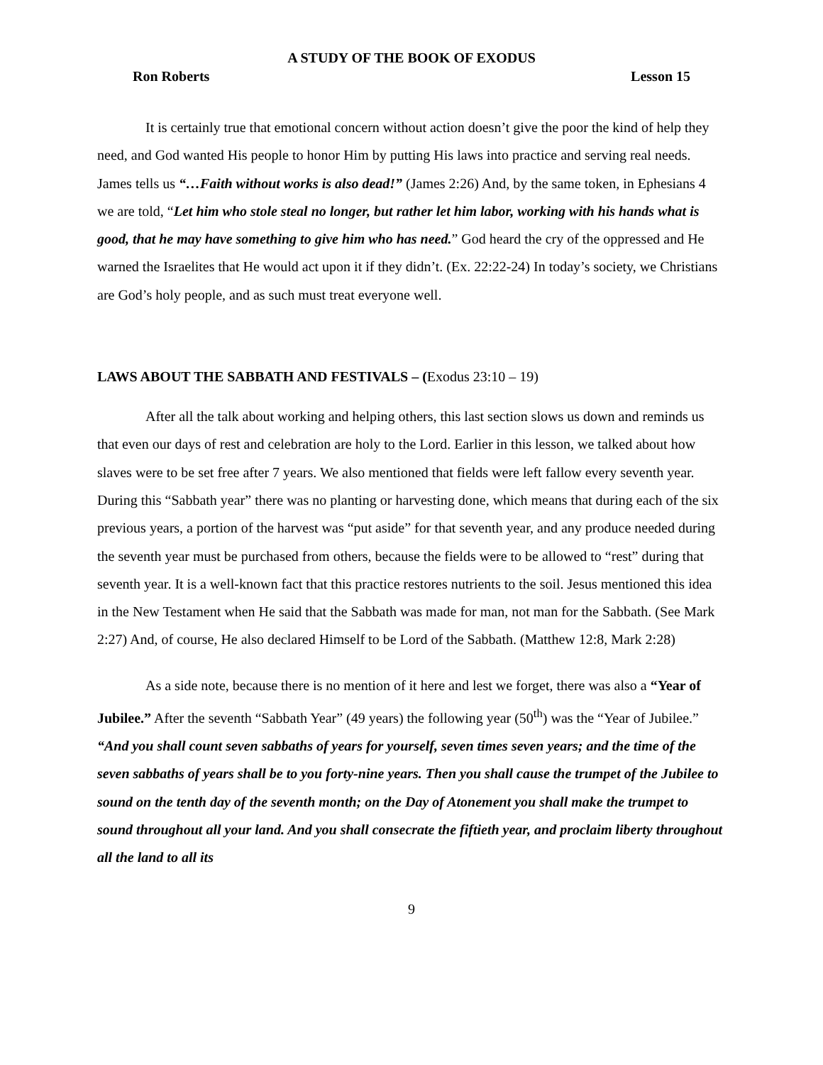A STUDY OF THE BOOK OF EXODUS
Ron Roberts Lesson 15
It is certainly true that emotional concern without action doesn’t give the poor the kind of help they need, and God wanted His people to honor Him by putting His laws into practice and serving real needs. James tells us “…Faith without works is also dead!” (James 2:26) And, by the same token, in Ephesians 4 we are told, “Let him who stole steal no longer, but rather let him labor, working with his hands what is good, that he may have something to give him who has need.” God heard the cry of the oppressed and He warned the Israelites that He would act upon it if they didn’t. (Ex. 22:22-24) In today’s society, we Christians are God’s holy people, and as such must treat everyone well.
LAWS ABOUT THE SABBATH AND FESTIVALS – (Exodus 23:10 – 19)
After all the talk about working and helping others, this last section slows us down and reminds us that even our days of rest and celebration are holy to the Lord. Earlier in this lesson, we talked about how slaves were to be set free after 7 years. We also mentioned that fields were left fallow every seventh year. During this “Sabbath year” there was no planting or harvesting done, which means that during each of the six previous years, a portion of the harvest was “put aside” for that seventh year, and any produce needed during the seventh year must be purchased from others, because the fields were to be allowed to “rest” during that seventh year. It is a well-known fact that this practice restores nutrients to the soil. Jesus mentioned this idea in the New Testament when He said that the Sabbath was made for man, not man for the Sabbath. (See Mark 2:27) And, of course, He also declared Himself to be Lord of the Sabbath. (Matthew 12:8, Mark 2:28)
As a side note, because there is no mention of it here and lest we forget, there was also a “Year of Jubilee.” After the seventh “Sabbath Year” (49 years) the following year (50<sup>th</sup>) was the “Year of Jubilee.” “And you shall count seven sabbaths of years for yourself, seven times seven years; and the time of the seven sabbaths of years shall be to you forty-nine years. Then you shall cause the trumpet of the Jubilee to sound on the tenth day of the seventh month; on the Day of Atonement you shall make the trumpet to sound throughout all your land. And you shall consecrate the fiftieth year, and proclaim liberty throughout all the land to all its
9